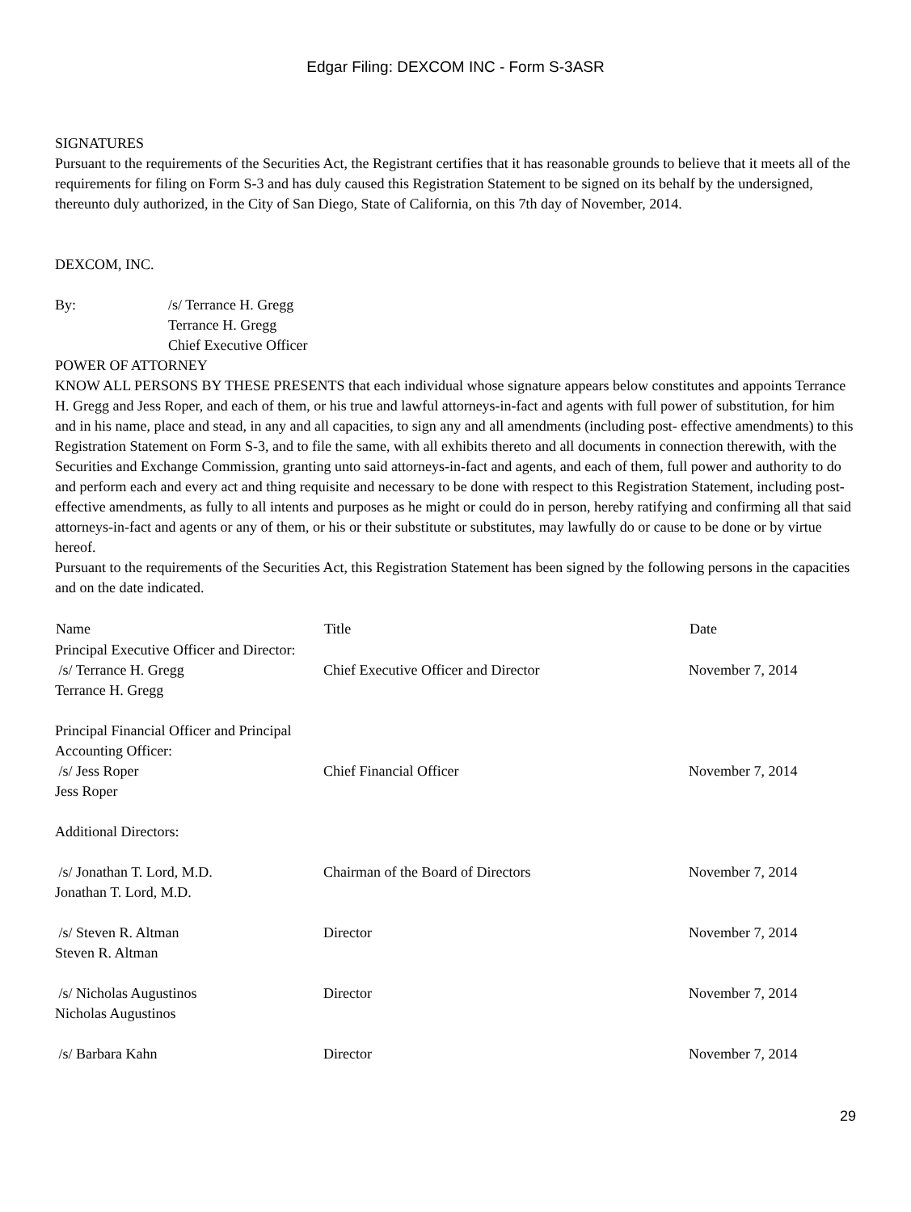Edgar Filing: DEXCOM INC - Form S-3ASR
SIGNATURES
Pursuant to the requirements of the Securities Act, the Registrant certifies that it has reasonable grounds to believe that it meets all of the requirements for filing on Form S-3 and has duly caused this Registration Statement to be signed on its behalf by the undersigned, thereunto duly authorized, in the City of San Diego, State of California, on this 7th day of November, 2014.
DEXCOM, INC.
| By: | /s/ Terrance H. Gregg Terrance H. Gregg Chief Executive Officer |
POWER OF ATTORNEY
KNOW ALL PERSONS BY THESE PRESENTS that each individual whose signature appears below constitutes and appoints Terrance H. Gregg and Jess Roper, and each of them, or his true and lawful attorneys-in-fact and agents with full power of substitution, for him and in his name, place and stead, in any and all capacities, to sign any and all amendments (including post- effective amendments) to this Registration Statement on Form S-3, and to file the same, with all exhibits thereto and all documents in connection therewith, with the Securities and Exchange Commission, granting unto said attorneys-in-fact and agents, and each of them, full power and authority to do and perform each and every act and thing requisite and necessary to be done with respect to this Registration Statement, including post-effective amendments, as fully to all intents and purposes as he might or could do in person, hereby ratifying and confirming all that said attorneys-in-fact and agents or any of them, or his or their substitute or substitutes, may lawfully do or cause to be done or by virtue hereof.
Pursuant to the requirements of the Securities Act, this Registration Statement has been signed by the following persons in the capacities and on the date indicated.
| Name | Title | Date |
| --- | --- | --- |
| Principal Executive Officer and Director: | | |
| /s/ Terrance H. Gregg Terrance H. Gregg | Chief Executive Officer and Director | November 7, 2014 |
| Principal Financial Officer and Principal Accounting Officer: | | |
| /s/ Jess Roper Jess Roper | Chief Financial Officer | November 7, 2014 |
| Additional Directors: | | |
| /s/ Jonathan T. Lord, M.D. Jonathan T. Lord, M.D. | Chairman of the Board of Directors | November 7, 2014 |
| /s/ Steven R. Altman Steven R. Altman | Director | November 7, 2014 |
| /s/ Nicholas Augustinos Nicholas Augustinos | Director | November 7, 2014 |
| /s/ Barbara Kahn | Director | November 7, 2014 |
29